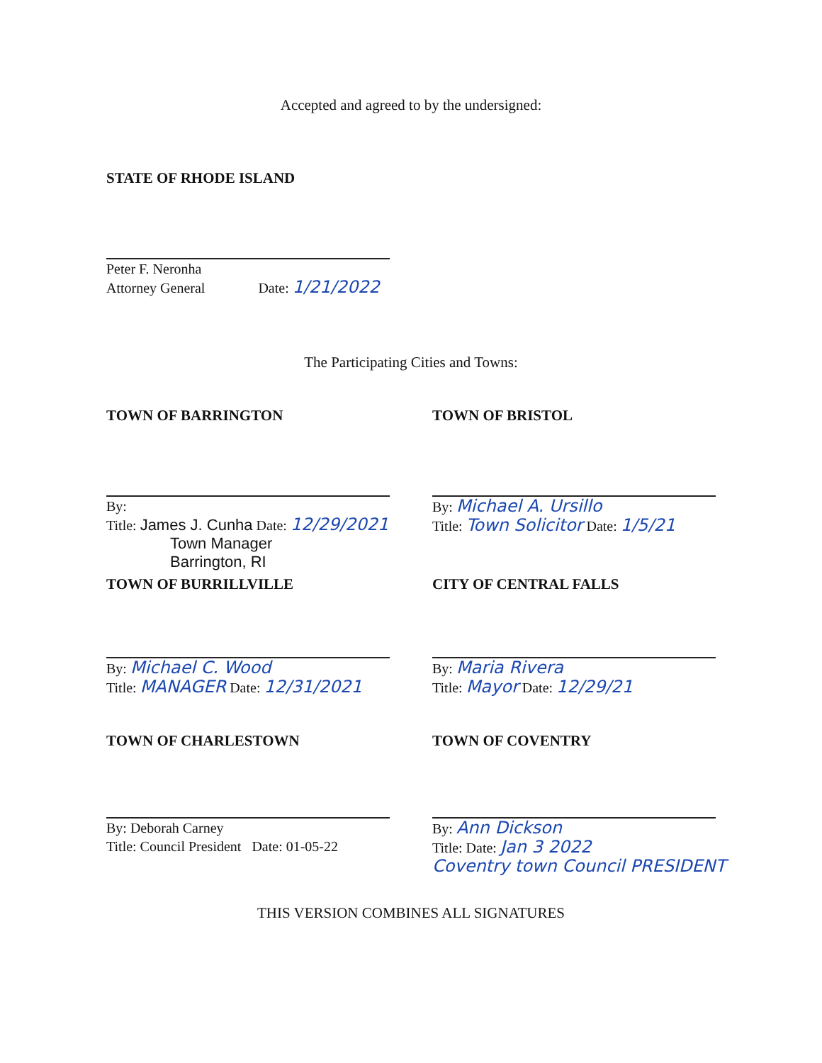Accepted and agreed to by the undersigned:
STATE OF RHODE ISLAND
Peter F. Neronha
Attorney General Date: 1/21/2022
The Participating Cities and Towns:
TOWN OF BARRINGTON
By:
Title: James J. Cunha Date: 12/29/2021
Town Manager
Barrington, RI
TOWN OF BRISTOL
By: Michael A. Ursillo
Title: Town Solicitor Date: 1/5/21
TOWN OF BURRILLVILLE
By: Michael C. Wood
Title: MANAGER Date: 12/31/2021
CITY OF CENTRAL FALLS
By: Maria Rivera
Title: Mayor Date: 12/29/21
TOWN OF CHARLESTOWN
By: Deborah Carney
Title: Council President Date: 01-05-22
TOWN OF COVENTRY
By: Ann Dickson
Title: Date: Jan 3 2022
Coventry town Council PRESIDENT
THIS VERSION COMBINES ALL SIGNATURES